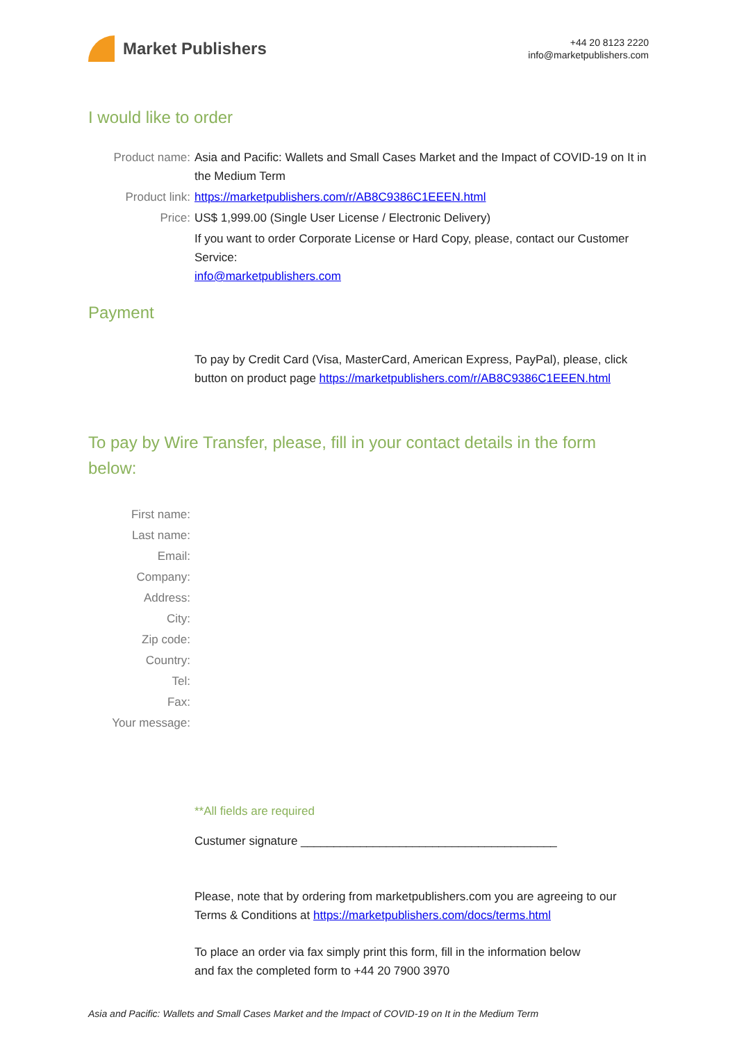Market Publishers
+44 20 8123 2220
info@marketpublishers.com
I would like to order
Product name: Asia and Pacific: Wallets and Small Cases Market and the Impact of COVID-19 on It in the Medium Term
Product link: https://marketpublishers.com/r/AB8C9386C1EEEN.html
Price: US$ 1,999.00 (Single User License / Electronic Delivery)
If you want to order Corporate License or Hard Copy, please, contact our Customer Service:
info@marketpublishers.com
Payment
To pay by Credit Card (Visa, MasterCard, American Express, PayPal), please, click button on product page https://marketpublishers.com/r/AB8C9386C1EEEN.html
To pay by Wire Transfer, please, fill in your contact details in the form below:
First name:
Last name:
Email:
Company:
Address:
City:
Zip code:
Country:
Tel:
Fax:
Your message:
**All fields are required
Custumer signature _______________________________________
Please, note that by ordering from marketpublishers.com you are agreeing to our Terms & Conditions at https://marketpublishers.com/docs/terms.html
To place an order via fax simply print this form, fill in the information below
and fax the completed form to +44 20 7900 3970
Asia and Pacific: Wallets and Small Cases Market and the Impact of COVID-19 on It in the Medium Term